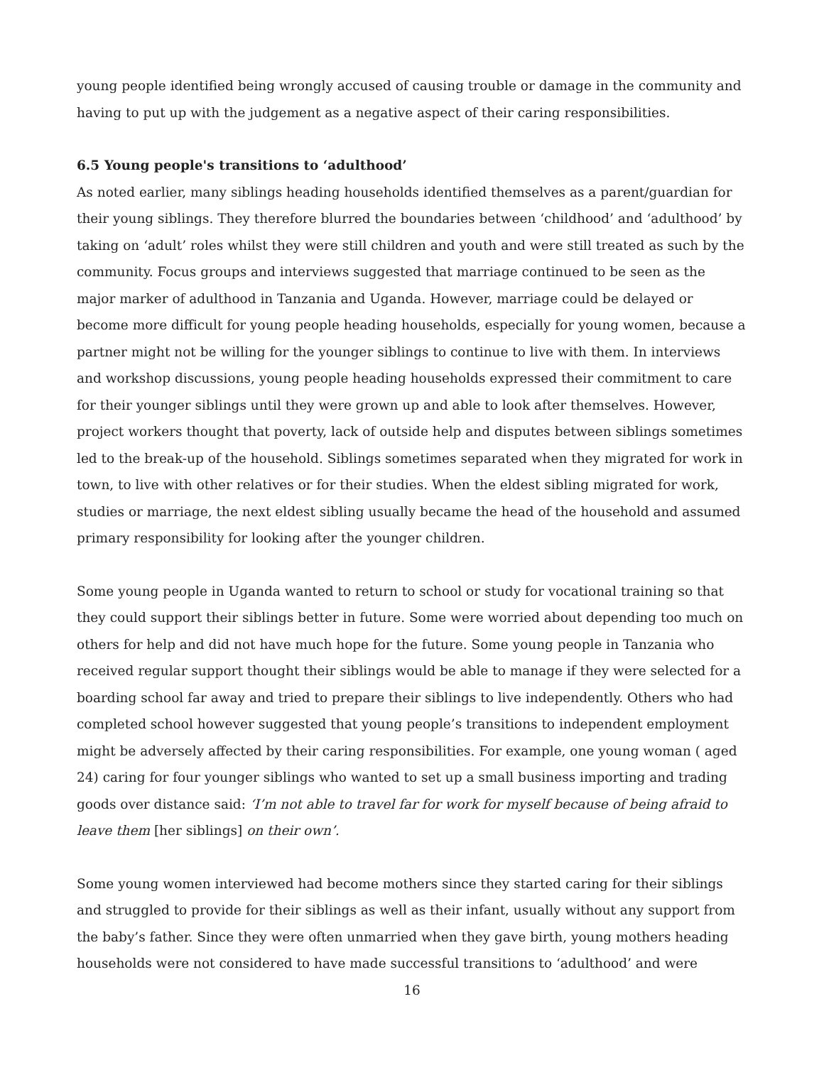young people identified being wrongly accused of causing trouble or damage in the community and having to put up with the judgement as a negative aspect of their caring responsibilities.
6.5 Young people's transitions to ‘adulthood’
As noted earlier, many siblings heading households identified themselves as a parent/guardian for their young siblings. They therefore blurred the boundaries between ‘childhood’ and ‘adulthood’ by taking on ‘adult’ roles whilst they were still children and youth and were still treated as such by the community. Focus groups and interviews suggested that marriage continued to be seen as the major marker of adulthood in Tanzania and Uganda. However, marriage could be delayed or become more difficult for young people heading households, especially for young women, because a partner might not be willing for the younger siblings to continue to live with them. In interviews and workshop discussions, young people heading households expressed their commitment to care for their younger siblings until they were grown up and able to look after themselves. However, project workers thought that poverty, lack of outside help and disputes between siblings sometimes led to the break-up of the household. Siblings sometimes separated when they migrated for work in town, to live with other relatives or for their studies. When the eldest sibling migrated for work, studies or marriage, the next eldest sibling usually became the head of the household and assumed primary responsibility for looking after the younger children.
Some young people in Uganda wanted to return to school or study for vocational training so that they could support their siblings better in future. Some were worried about depending too much on others for help and did not have much hope for the future. Some young people in Tanzania who received regular support thought their siblings would be able to manage if they were selected for a boarding school far away and tried to prepare their siblings to live independently. Others who had completed school however suggested that young people’s transitions to independent employment might be adversely affected by their caring responsibilities. For example, one young woman ( aged 24) caring for four younger siblings who wanted to set up a small business importing and trading goods over distance said: ‘I’m not able to travel far for work for myself because of being afraid to leave them [her siblings] on their own’.
Some young women interviewed had become mothers since they started caring for their siblings and struggled to provide for their siblings as well as their infant, usually without any support from the baby’s father. Since they were often unmarried when they gave birth, young mothers heading households were not considered to have made successful transitions to ‘adulthood’ and were
16